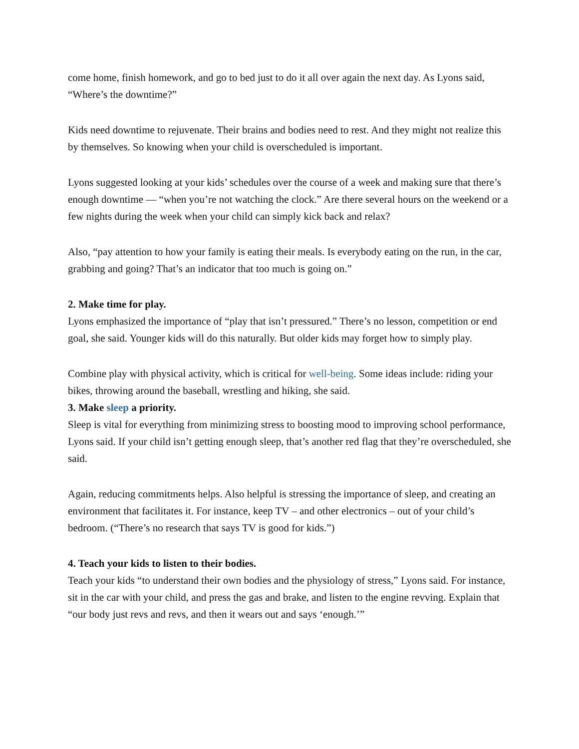come home, finish homework, and go to bed just to do it all over again the next day. As Lyons said, “Where’s the downtime?”
Kids need downtime to rejuvenate. Their brains and bodies need to rest. And they might not realize this by themselves. So knowing when your child is overscheduled is important.
Lyons suggested looking at your kids’ schedules over the course of a week and making sure that there’s enough downtime — “when you’re not watching the clock.” Are there several hours on the weekend or a few nights during the week when your child can simply kick back and relax?
Also, “pay attention to how your family is eating their meals. Is everybody eating on the run, in the car, grabbing and going? That’s an indicator that too much is going on.”
2. Make time for play.
Lyons emphasized the importance of “play that isn’t pressured.” There’s no lesson, competition or end goal, she said. Younger kids will do this naturally. But older kids may forget how to simply play.
Combine play with physical activity, which is critical for well-being. Some ideas include: riding your bikes, throwing around the baseball, wrestling and hiking, she said.
3. Make sleep a priority.
Sleep is vital for everything from minimizing stress to boosting mood to improving school performance, Lyons said. If your child isn’t getting enough sleep, that’s another red flag that they’re overscheduled, she said.
Again, reducing commitments helps. Also helpful is stressing the importance of sleep, and creating an environment that facilitates it. For instance, keep TV – and other electronics – out of your child’s bedroom. (“There’s no research that says TV is good for kids.”)
4. Teach your kids to listen to their bodies.
Teach your kids “to understand their own bodies and the physiology of stress,” Lyons said. For instance, sit in the car with your child, and press the gas and brake, and listen to the engine revving. Explain that “our body just revs and revs, and then it wears out and says ‘enough.’”